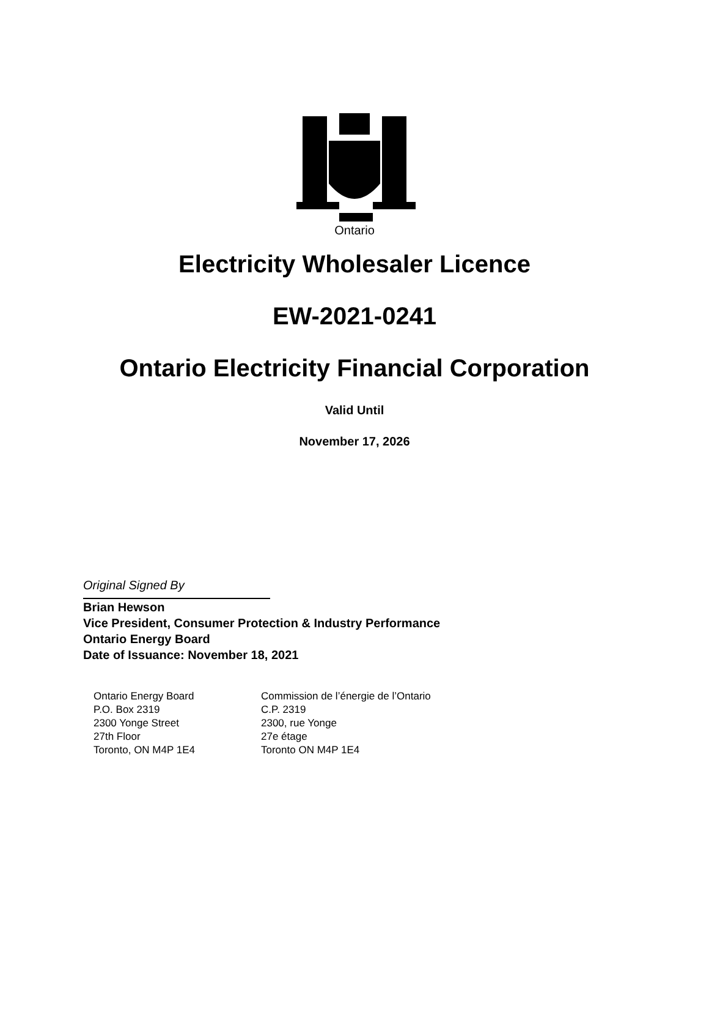Ontario
Electricity Wholesaler Licence
EW-2021-0241
Ontario Electricity Financial Corporation
Valid Until
November 17, 2026
Original Signed By
Brian Hewson
Vice President, Consumer Protection & Industry Performance
Ontario Energy Board
Date of Issuance: November 18, 2021
Ontario Energy Board
P.O. Box 2319
2300 Yonge Street
27th Floor
Toronto, ON M4P 1E4
Commission de l’énergie de l’Ontario
C.P. 2319
2300, rue Yonge
27e étage
Toronto ON M4P 1E4